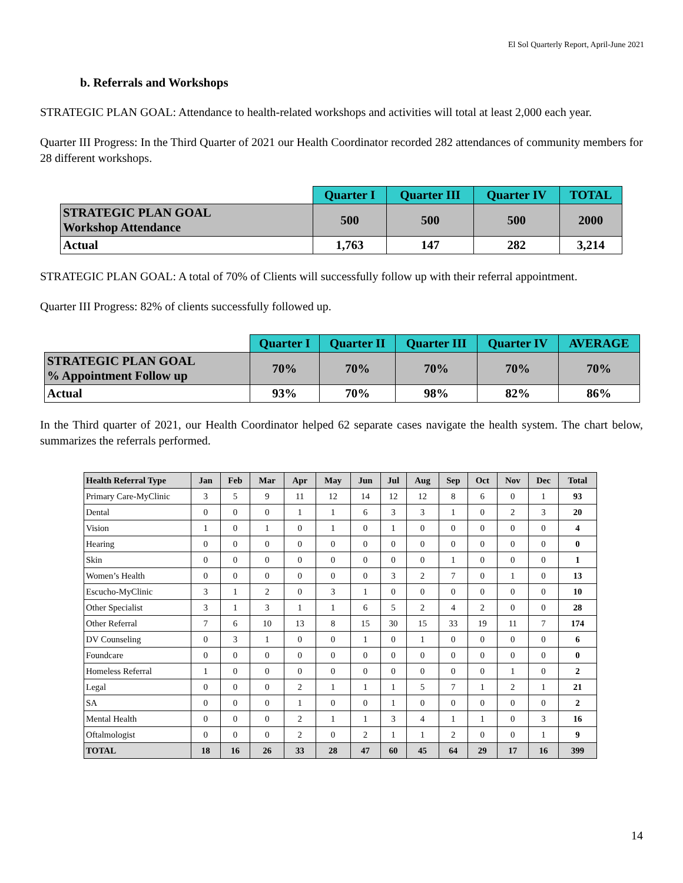El Sol Quarterly Report, April-June 2021
b. Referrals and Workshops
STRATEGIC PLAN GOAL: Attendance to health-related workshops and activities will total at least 2,000 each year.
Quarter III Progress: In the Third Quarter of 2021 our Health Coordinator recorded 282 attendances of community members for 28 different workshops.
| | Quarter I | Quarter III | Quarter IV | TOTAL |
| --- | --- | --- | --- | --- |
| STRATEGIC PLAN GOAL Workshop Attendance | 500 | 500 | 500 | 2000 |
| Actual | 1,763 | 147 | 282 | 3,214 |
STRATEGIC PLAN GOAL: A total of 70% of Clients will successfully follow up with their referral appointment.
Quarter III Progress: 82% of clients successfully followed up.
| | Quarter I | Quarter II | Quarter III | Quarter IV | AVERAGE |
| --- | --- | --- | --- | --- | --- |
| STRATEGIC PLAN GOAL % Appointment Follow up | 70% | 70% | 70% | 70% | 70% |
| Actual | 93% | 70% | 98% | 82% | 86% |
In the Third quarter of 2021, our Health Coordinator helped 62 separate cases navigate the health system. The chart below, summarizes the referrals performed.
| Health Referral Type | Jan | Feb | Mar | Apr | May | Jun | Jul | Aug | Sep | Oct | Nov | Dec | Total |
| --- | --- | --- | --- | --- | --- | --- | --- | --- | --- | --- | --- | --- | --- |
| Primary Care-MyClinic | 3 | 5 | 9 | 11 | 12 | 14 | 12 | 12 | 8 | 6 | 0 | 1 | 93 |
| Dental | 0 | 0 | 0 | 1 | 1 | 6 | 3 | 3 | 1 | 0 | 2 | 3 | 20 |
| Vision | 1 | 0 | 1 | 0 | 1 | 0 | 1 | 0 | 0 | 0 | 0 | 0 | 4 |
| Hearing | 0 | 0 | 0 | 0 | 0 | 0 | 0 | 0 | 0 | 0 | 0 | 0 | 0 |
| Skin | 0 | 0 | 0 | 0 | 0 | 0 | 0 | 0 | 1 | 0 | 0 | 0 | 1 |
| Women’s Health | 0 | 0 | 0 | 0 | 0 | 0 | 3 | 2 | 7 | 0 | 1 | 0 | 13 |
| Escucho-MyClinic | 3 | 1 | 2 | 0 | 3 | 1 | 0 | 0 | 0 | 0 | 0 | 0 | 10 |
| Other Specialist | 3 | 1 | 3 | 1 | 1 | 6 | 5 | 2 | 4 | 2 | 0 | 0 | 28 |
| Other Referral | 7 | 6 | 10 | 13 | 8 | 15 | 30 | 15 | 33 | 19 | 11 | 7 | 174 |
| DV Counseling | 0 | 3 | 1 | 0 | 0 | 1 | 0 | 1 | 0 | 0 | 0 | 0 | 6 |
| Foundcare | 0 | 0 | 0 | 0 | 0 | 0 | 0 | 0 | 0 | 0 | 0 | 0 | 0 |
| Homeless Referral | 1 | 0 | 0 | 0 | 0 | 0 | 0 | 0 | 0 | 0 | 1 | 0 | 2 |
| Legal | 0 | 0 | 0 | 2 | 1 | 1 | 1 | 5 | 7 | 1 | 2 | 1 | 21 |
| SA | 0 | 0 | 0 | 1 | 0 | 0 | 1 | 0 | 0 | 0 | 0 | 0 | 2 |
| Mental Health | 0 | 0 | 0 | 2 | 1 | 1 | 3 | 4 | 1 | 1 | 0 | 3 | 16 |
| Oftalmologist | 0 | 0 | 0 | 2 | 0 | 2 | 1 | 1 | 2 | 0 | 0 | 1 | 9 |
| TOTAL | 18 | 16 | 26 | 33 | 28 | 47 | 60 | 45 | 64 | 29 | 17 | 16 | 399 |
14